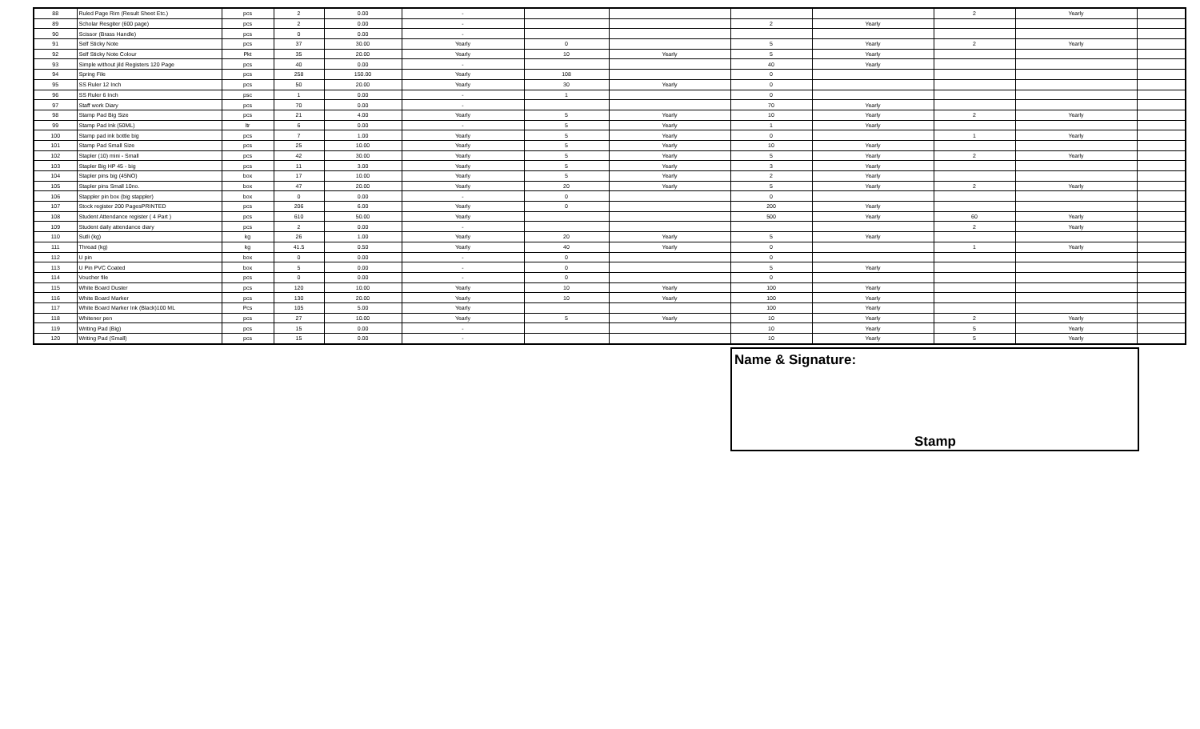| 88 | Ruled Page Rim (Result Sheet Etc.) | pcs | 2 | 0.00 | - | | | | | 2 | Yearly | |
| 89 | Scholar Resgiter (600 page) | pcs | 2 | 0.00 | - | | | 2 | Yearly | | | |
| 90 | Scissor (Brass Handle) | pcs | 0 | 0.00 | - | | | | | | | |
| 91 | Self Sticky Note | pcs | 37 | 30.00 | Yearly | 0 | | 5 | Yearly | 2 | Yearly | |
| 92 | Self Sticky Note Colour | Pkt | 35 | 20.00 | Yearly | 10 | Yearly | 5 | Yearly | | | |
| 93 | Simple without jild Registers 120 Page | pcs | 40 | 0.00 | - | | | 40 | Yearly | | | |
| 94 | Spring File | pcs | 258 | 150.00 | Yearly | 108 | | 0 | | | | |
| 95 | SS Ruler 12 Inch | pcs | 50 | 20.00 | Yearly | 30 | Yearly | 0 | | | | |
| 96 | SS Ruler 6 Inch | psc | 1 | 0.00 | - | 1 | | 0 | | | | |
| 97 | Staff work Diary | pcs | 70 | 0.00 | - | | | 70 | Yearly | | | |
| 98 | Stamp Pad Big Size | pcs | 21 | 4.00 | Yearly | 5 | Yearly | 10 | Yearly | 2 | Yearly | |
| 99 | Stamp Pad Ink (50ML) | ltr | 6 | 0.00 | - | 5 | Yearly | 1 | Yearly | | | |
| 100 | Stamp pad ink bottle big | pcs | 7 | 1.00 | Yearly | 5 | Yearly | 0 | | 1 | Yearly | |
| 101 | Stamp Pad Small Size | pcs | 25 | 10.00 | Yearly | 5 | Yearly | 10 | Yearly | | | |
| 102 | Stapler (10) mini - Small | pcs | 42 | 30.00 | Yearly | 5 | Yearly | 5 | Yearly | 2 | Yearly | |
| 103 | Stapler Big HP 45 - big | pcs | 11 | 3.00 | Yearly | 5 | Yearly | 3 | Yearly | | | |
| 104 | Stapler pins big (45NO) | box | 17 | 10.00 | Yearly | 5 | Yearly | 2 | Yearly | | | |
| 105 | Stapler pins Small 10no. | box | 47 | 20.00 | Yearly | 20 | Yearly | 5 | Yearly | 2 | Yearly | |
| 106 | Stappler pin box (big stappler) | box | 0 | 0.00 | - | 0 | | 0 | | | | |
| 107 | Stock register 200 PagesPRINTED | pcs | 206 | 6.00 | Yearly | 0 | | 200 | Yearly | | | |
| 108 | Student Attendance register ( 4 Part ) | pcs | 610 | 50.00 | Yearly | | | 500 | Yearly | 60 | Yearly | |
| 109 | Student daily attendance diary | pcs | 2 | 0.00 | - | | | | | 2 | Yearly | |
| 110 | Sutli (kg) | kg | 26 | 1.00 | Yearly | 20 | Yearly | 5 | Yearly | | | |
| 111 | Thread (kg) | kg | 41.5 | 0.50 | Yearly | 40 | Yearly | 0 | | 1 | Yearly | |
| 112 | U pin | box | 0 | 0.00 | - | 0 | | 0 | | | | |
| 113 | U Pin PVC Coated | box | 5 | 0.00 | - | 0 | | 5 | Yearly | | | |
| 114 | Voucher file | pcs | 0 | 0.00 | - | 0 | | 0 | | | | |
| 115 | White Board Duster | pcs | 120 | 10.00 | Yearly | 10 | Yearly | 100 | Yearly | | | |
| 116 | White Board Marker | pcs | 130 | 20.00 | Yearly | 10 | Yearly | 100 | Yearly | | | |
| 117 | White Board Marker Ink (Black)100 ML | Pcs | 105 | 5.00 | Yearly | | | 100 | Yearly | | | |
| 118 | Whitener pen | pcs | 27 | 10.00 | Yearly | 5 | Yearly | 10 | Yearly | 2 | Yearly | |
| 119 | Writing Pad (Big) | pcs | 15 | 0.00 | - | | | 10 | Yearly | 5 | Yearly | |
| 120 | Writing Pad (Small) | pcs | 15 | 0.00 | - | | | 10 | Yearly | 5 | Yearly | |
Name & Signature:
Stamp